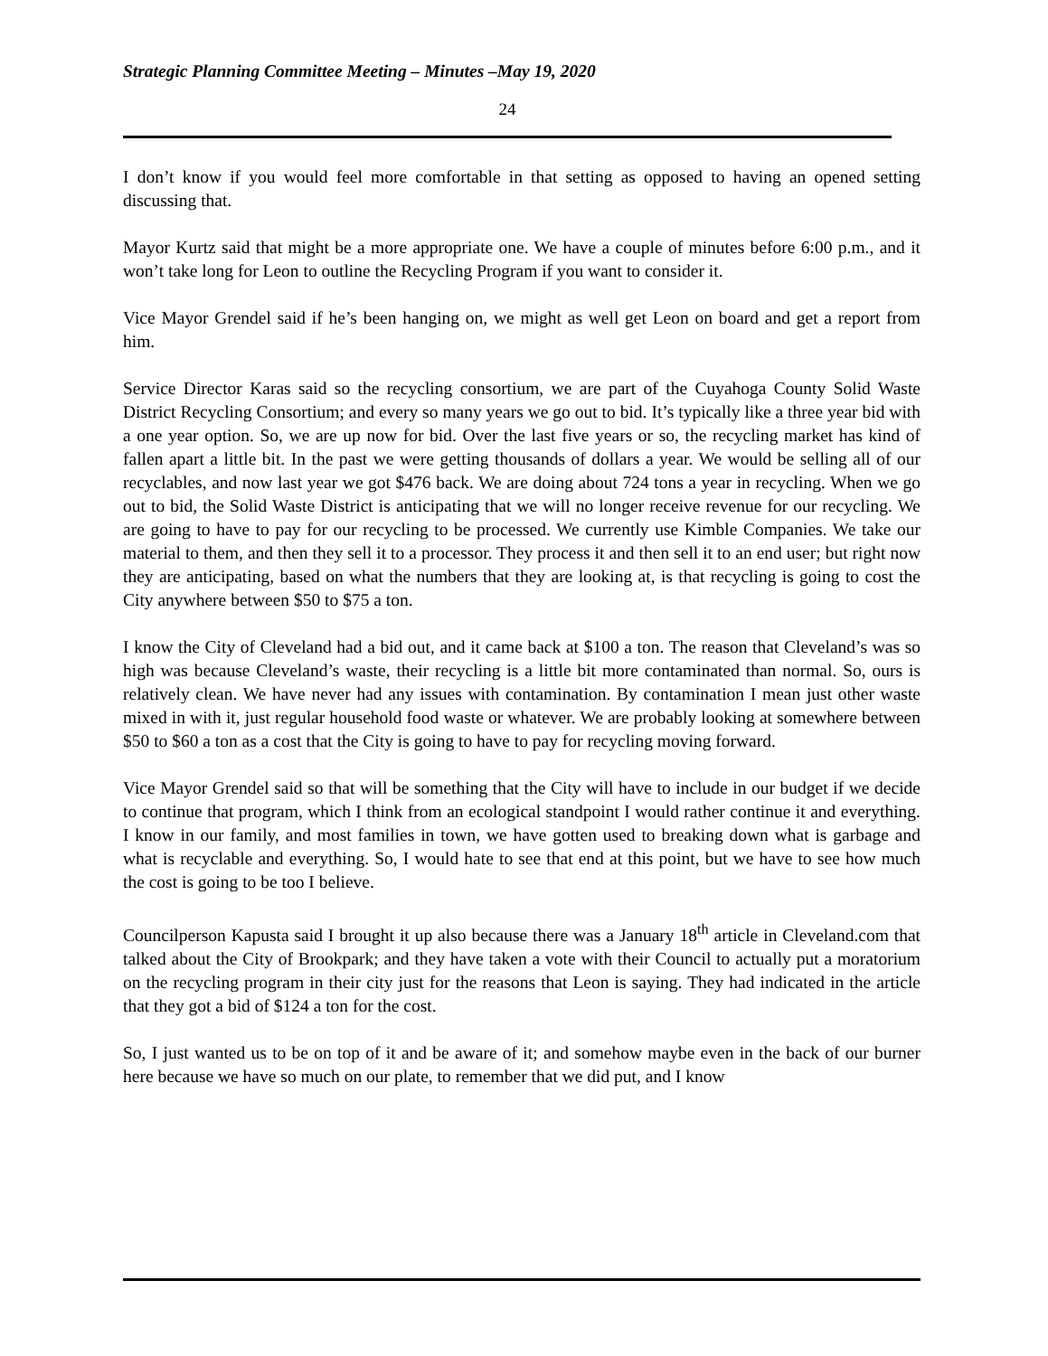Strategic Planning Committee Meeting – Minutes –May 19, 2020
24
I don’t know if you would feel more comfortable in that setting as opposed to having an opened setting discussing that.
Mayor Kurtz said that might be a more appropriate one. We have a couple of minutes before 6:00 p.m., and it won’t take long for Leon to outline the Recycling Program if you want to consider it.
Vice Mayor Grendel said if he’s been hanging on, we might as well get Leon on board and get a report from him.
Service Director Karas said so the recycling consortium, we are part of the Cuyahoga County Solid Waste District Recycling Consortium; and every so many years we go out to bid. It’s typically like a three year bid with a one year option. So, we are up now for bid. Over the last five years or so, the recycling market has kind of fallen apart a little bit. In the past we were getting thousands of dollars a year. We would be selling all of our recyclables, and now last year we got $476 back. We are doing about 724 tons a year in recycling. When we go out to bid, the Solid Waste District is anticipating that we will no longer receive revenue for our recycling. We are going to have to pay for our recycling to be processed. We currently use Kimble Companies. We take our material to them, and then they sell it to a processor. They process it and then sell it to an end user; but right now they are anticipating, based on what the numbers that they are looking at, is that recycling is going to cost the City anywhere between $50 to $75 a ton.
I know the City of Cleveland had a bid out, and it came back at $100 a ton. The reason that Cleveland’s was so high was because Cleveland’s waste, their recycling is a little bit more contaminated than normal. So, ours is relatively clean. We have never had any issues with contamination. By contamination I mean just other waste mixed in with it, just regular household food waste or whatever. We are probably looking at somewhere between $50 to $60 a ton as a cost that the City is going to have to pay for recycling moving forward.
Vice Mayor Grendel said so that will be something that the City will have to include in our budget if we decide to continue that program, which I think from an ecological standpoint I would rather continue it and everything. I know in our family, and most families in town, we have gotten used to breaking down what is garbage and what is recyclable and everything. So, I would hate to see that end at this point, but we have to see how much the cost is going to be too I believe.
Councilperson Kapusta said I brought it up also because there was a January 18<sup>th</sup> article in Cleveland.com that talked about the City of Brookpark; and they have taken a vote with their Council to actually put a moratorium on the recycling program in their city just for the reasons that Leon is saying. They had indicated in the article that they got a bid of $124 a ton for the cost.
So, I just wanted us to be on top of it and be aware of it; and somehow maybe even in the back of our burner here because we have so much on our plate, to remember that we did put, and I know